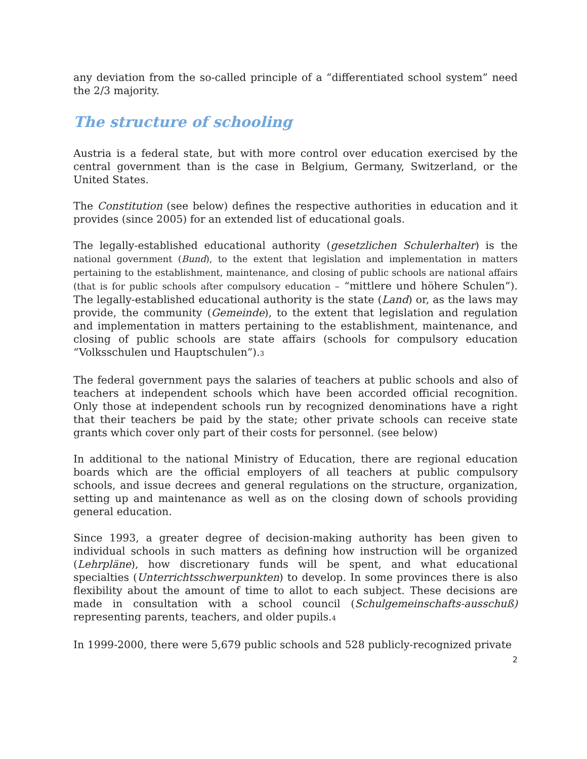any deviation from the so-called principle of a “differentiated school system” need the 2/3 majority.
The structure of schooling
Austria is a federal state, but with more control over education exercised by the central government than is the case in Belgium, Germany, Switzerland, or the United States.
The Constitution (see below) defines the respective authorities in education and it provides (since 2005) for an extended list of educational goals.
The legally-established educational authority (gesetzlichen Schulerhalter) is the national government (Bund), to the extent that legislation and implementation in matters pertaining to the establishment, maintenance, and closing of public schools are national affairs (that is for public schools after compulsory education – “mittlere und höhere Schulen”). The legally-established educational authority is the state (Land) or, as the laws may provide, the community (Gemeinde), to the extent that legislation and regulation and implementation in matters pertaining to the establishment, maintenance, and closing of public schools are state affairs (schools for compulsory education “Volksschulen und Hauptschulen”).<sup>3</sup>
The federal government pays the salaries of teachers at public schools and also of teachers at independent schools which have been accorded official recognition. Only those at independent schools run by recognized denominations have a right that their teachers be paid by the state; other private schools can receive state grants which cover only part of their costs for personnel. (see below)
In additional to the national Ministry of Education, there are regional education boards which are the official employers of all teachers at public compulsory schools, and issue decrees and general regulations on the structure, organization, setting up and maintenance as well as on the closing down of schools providing general education.
Since 1993, a greater degree of decision-making authority has been given to individual schools in such matters as defining how instruction will be organized (Lehrpläne), how discretionary funds will be spent, and what educational specialties (Unterrichtsschwerpunkten) to develop. In some provinces there is also flexibility about the amount of time to allot to each subject. These decisions are made in consultation with a school council (Schulgemeinschafts-ausschuß) representing parents, teachers, and older pupils.<sup>4</sup>
In 1999-2000, there were 5,679 public schools and 528 publicly-recognized private
2